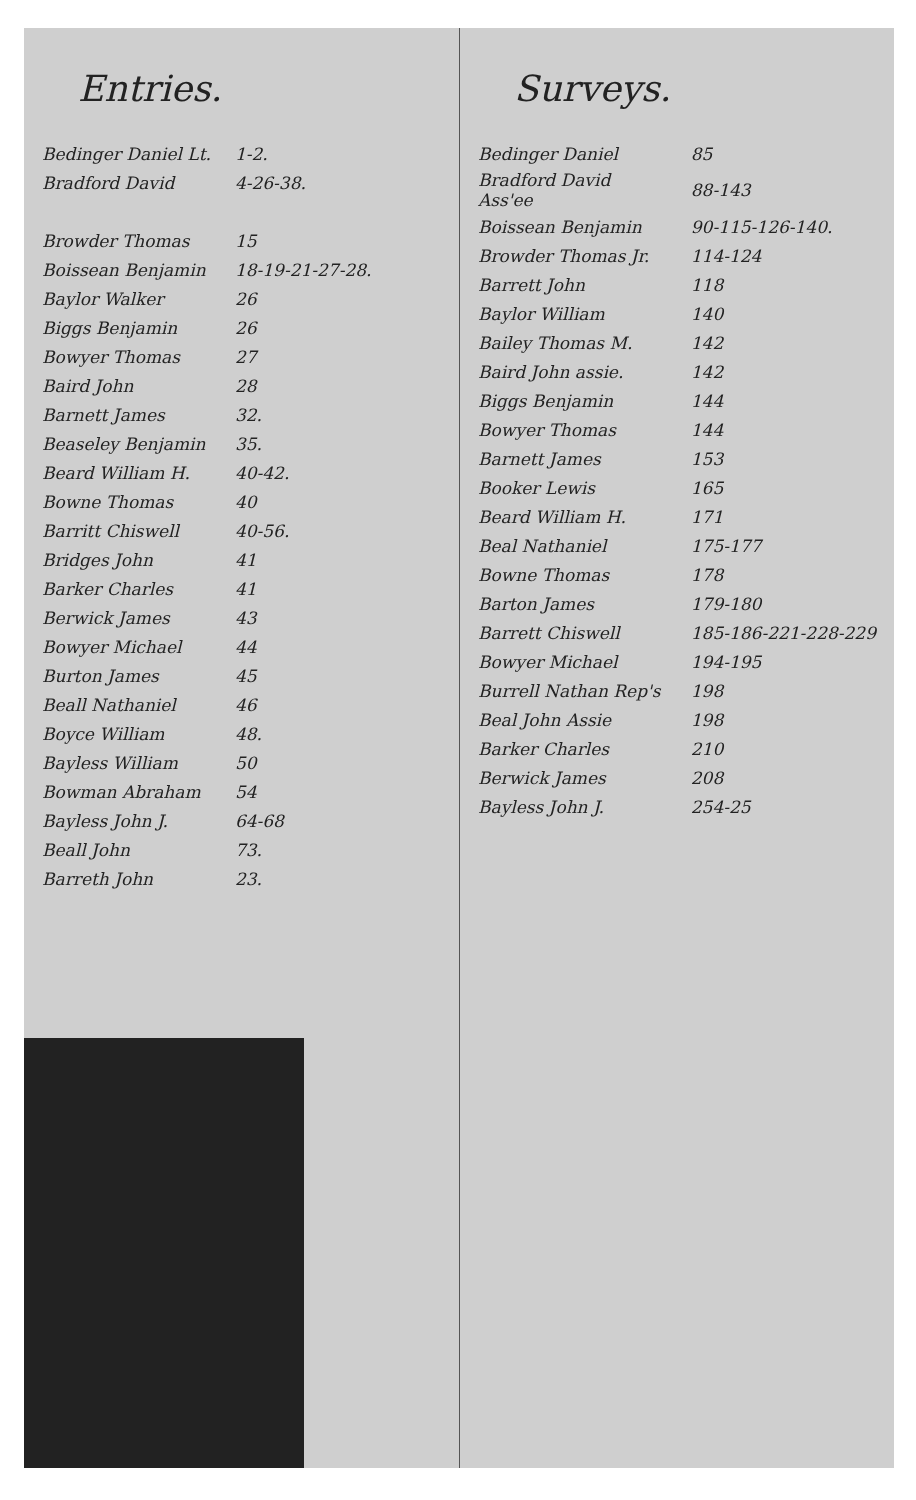Entries.
| Bedinger Daniel Lt. | 1-2. |
| Bradford David | 4-26-38. |
| Browder Thomas | 15 |
| Boissean Benjamin | 18-19-21-27-28. |
| Baylor Walker | 26 |
| Biggs Benjamin | 26 |
| Bowyer Thomas | 27 |
| Baird John | 28 |
| Barnett James | 32. |
| Beaseley Benjamin | 35. |
| Beard William H. | 40-42. |
| Bowne Thomas | 40 |
| Barritt Chiswell | 40-56. |
| Bridges John | 41 |
| Barker Charles | 41 |
| Berwick James | 43 |
| Bowyer Michael | 44 |
| Burton James | 45 |
| Beall Nathaniel | 46 |
| Boyce William | 48. |
| Bayless William | 50 |
| Bowman Abraham | 54 |
| Bayless John J. | 64-68 |
| Beall John | 73. |
| Barreth John | 23. |
Surveys.
| Bedinger Daniel | 85 |
| Bradford David Ass'ee | 88-143 |
| Boissean Benjamin | 90-115-126-140. |
| Browder Thomas Jr. | 114-124 |
| Barrett John | 118 |
| Baylor William | 140 |
| Bailey Thomas M. | 142 |
| Baird John assie. | 142 |
| Biggs Benjamin | 144 |
| Bowyer Thomas | 144 |
| Barnett James | 153 |
| Booker Lewis | 165 |
| Beard William H. | 171 |
| Beal Nathaniel | 175-177 |
| Bowne Thomas | 178 |
| Barton James | 179-180 |
| Barrett Chiswell | 185-186-221-228-229 |
| Bowyer Michael | 194-195 |
| Burrell Nathan Rep's | 198 |
| Beal John Assie | 198 |
| Barker Charles | 210 |
| Berwick James | 208 |
| Bayless John J. | 254-25 |